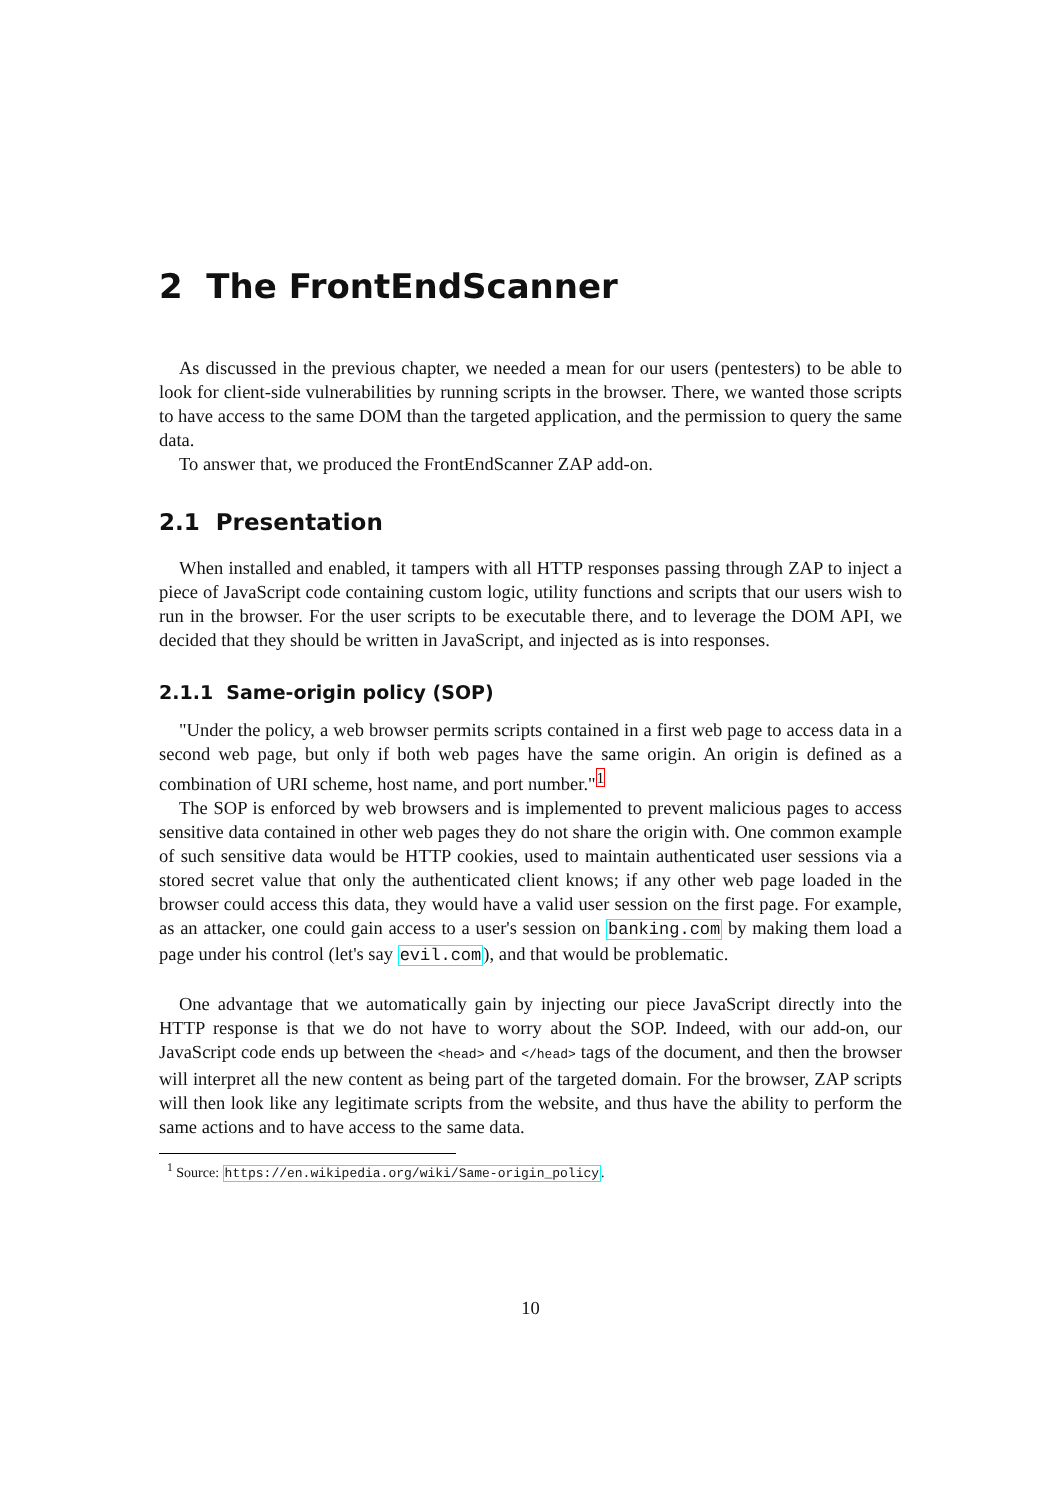2 The FrontEndScanner
As discussed in the previous chapter, we needed a mean for our users (pentesters) to be able to look for client-side vulnerabilities by running scripts in the browser. There, we wanted those scripts to have access to the same DOM than the targeted application, and the permission to query the same data.
To answer that, we produced the FrontEndScanner ZAP add-on.
2.1 Presentation
When installed and enabled, it tampers with all HTTP responses passing through ZAP to inject a piece of JavaScript code containing custom logic, utility functions and scripts that our users wish to run in the browser. For the user scripts to be executable there, and to leverage the DOM API, we decided that they should be written in JavaScript, and injected as is into responses.
2.1.1 Same-origin policy (SOP)
"Under the policy, a web browser permits scripts contained in a first web page to access data in a second web page, but only if both web pages have the same origin. An origin is defined as a combination of URI scheme, host name, and port number."<sup>1</sup>
The SOP is enforced by web browsers and is implemented to prevent malicious pages to access sensitive data contained in other web pages they do not share the origin with. One common example of such sensitive data would be HTTP cookies, used to maintain authenticated user sessions via a stored secret value that only the authenticated client knows; if any other web page loaded in the browser could access this data, they would have a valid user session on the first page. For example, as an attacker, one could gain access to a user's session on banking.com by making them load a page under his control (let's say evil.com), and that would be problematic.
One advantage that we automatically gain by injecting our piece JavaScript directly into the HTTP response is that we do not have to worry about the SOP. Indeed, with our add-on, our JavaScript code ends up between the <head> and </head> tags of the document, and then the browser will interpret all the new content as being part of the targeted domain. For the browser, ZAP scripts will then look like any legitimate scripts from the website, and thus have the ability to perform the same actions and to have access to the same data.
<sup>1</sup> Source: https://en.wikipedia.org/wiki/Same-origin_policy.
10